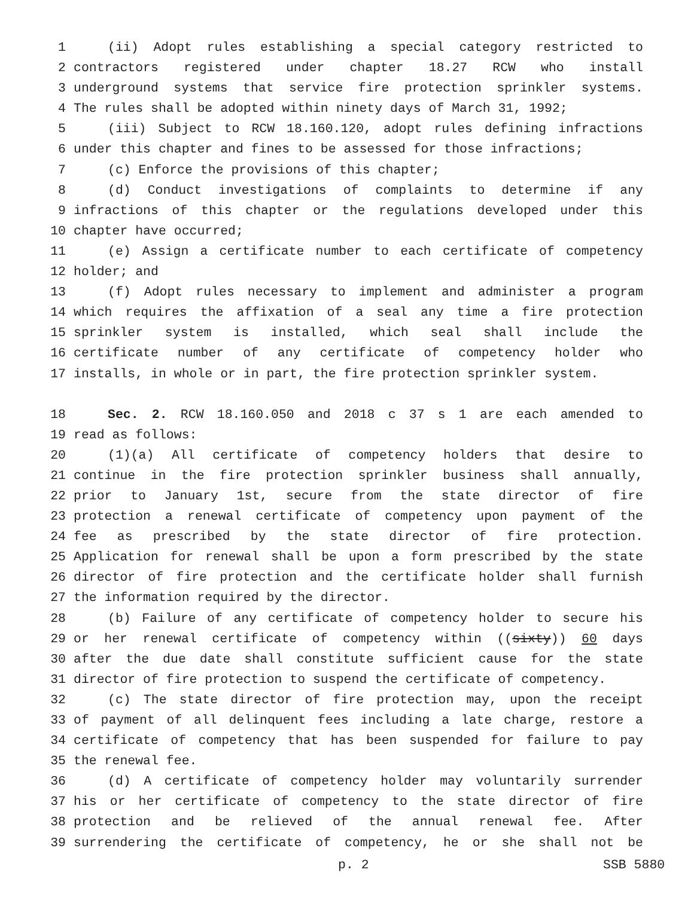1 (ii) Adopt rules establishing a special category restricted to
2 contractors registered under chapter 18.27 RCW who install
3 underground systems that service fire protection sprinkler systems.
4 The rules shall be adopted within ninety days of March 31, 1992;
5 (iii) Subject to RCW 18.160.120, adopt rules defining infractions
6 under this chapter and fines to be assessed for those infractions;
7 (c) Enforce the provisions of this chapter;
8 (d) Conduct investigations of complaints to determine if any
9 infractions of this chapter or the regulations developed under this
10 chapter have occurred;
11 (e) Assign a certificate number to each certificate of competency
12 holder; and
13 (f) Adopt rules necessary to implement and administer a program
14 which requires the affixation of a seal any time a fire protection
15 sprinkler system is installed, which seal shall include the
16 certificate number of any certificate of competency holder who
17 installs, in whole or in part, the fire protection sprinkler system.
18 Sec. 2. RCW 18.160.050 and 2018 c 37 s 1 are each amended to
19 read as follows:
20 (1)(a) All certificate of competency holders that desire to
21 continue in the fire protection sprinkler business shall annually,
22 prior to January 1st, secure from the state director of fire
23 protection a renewal certificate of competency upon payment of the
24 fee as prescribed by the state director of fire protection.
25 Application for renewal shall be upon a form prescribed by the state
26 director of fire protection and the certificate holder shall furnish
27 the information required by the director.
28 (b) Failure of any certificate of competency holder to secure his
29 or her renewal certificate of competency within ((sixty)) 60 days
30 after the due date shall constitute sufficient cause for the state
31 director of fire protection to suspend the certificate of competency.
32 (c) The state director of fire protection may, upon the receipt
33 of payment of all delinquent fees including a late charge, restore a
34 certificate of competency that has been suspended for failure to pay
35 the renewal fee.
36 (d) A certificate of competency holder may voluntarily surrender
37 his or her certificate of competency to the state director of fire
38 protection and be relieved of the annual renewal fee. After
39 surrendering the certificate of competency, he or she shall not be
p. 2 SSB 5880